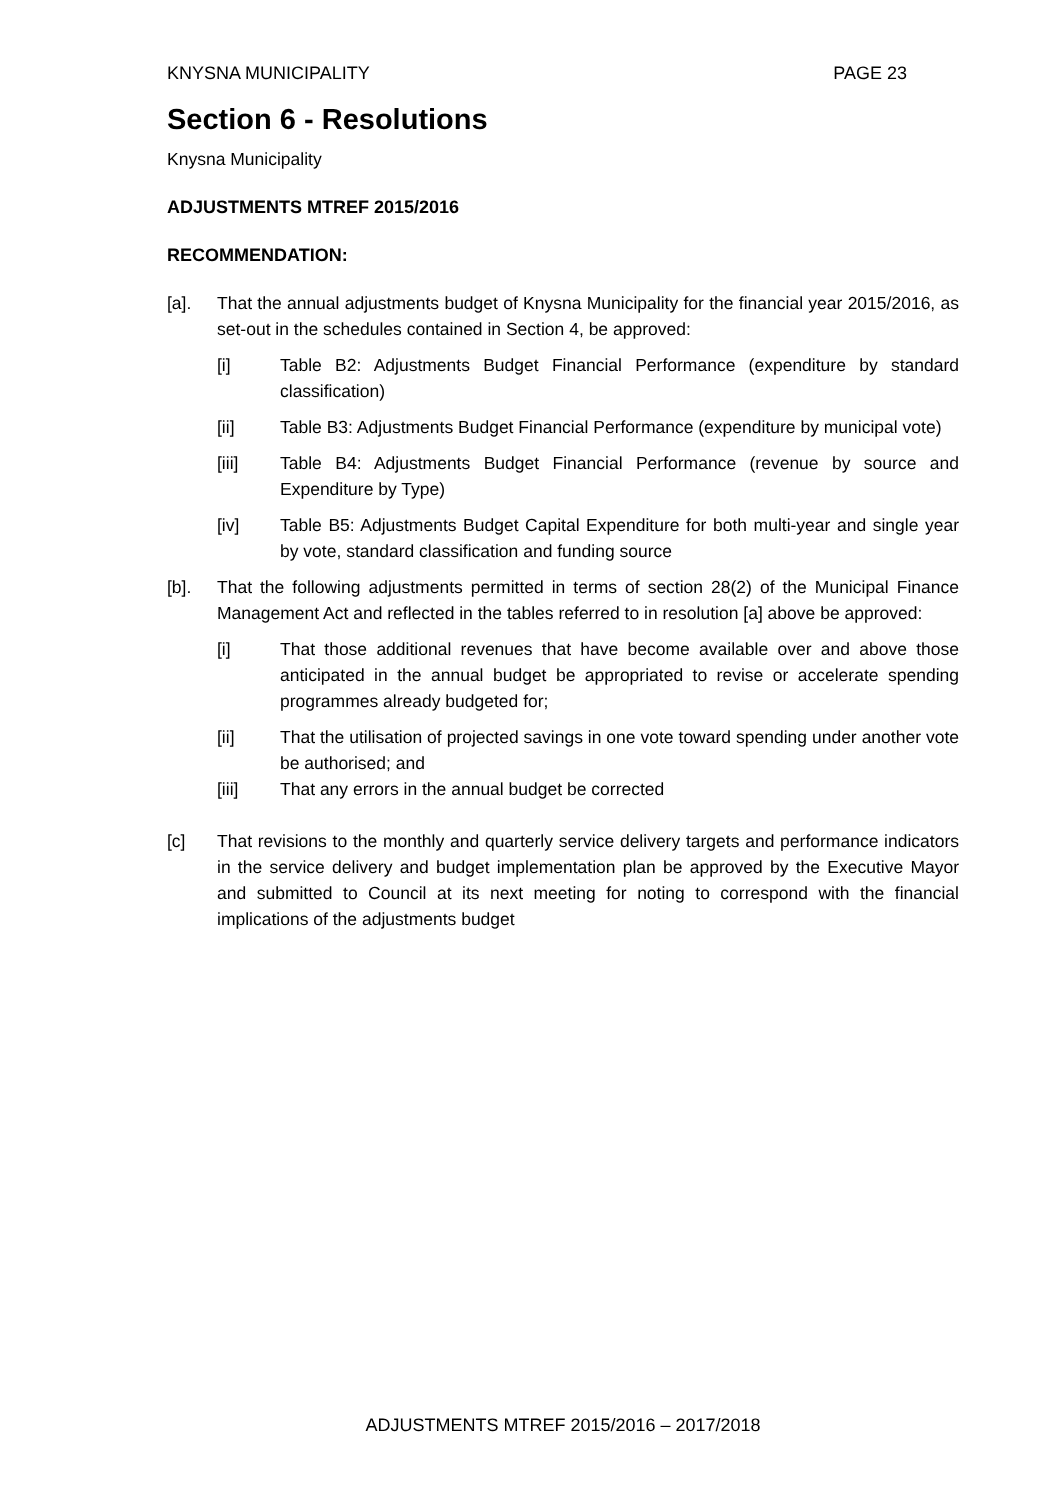KNYSNA MUNICIPALITY PAGE 23
Section 6 - Resolutions
Knysna Municipality
ADJUSTMENTS MTREF 2015/2016
RECOMMENDATION:
[a]. That the annual adjustments budget of Knysna Municipality for the financial year 2015/2016, as set-out in the schedules contained in Section 4, be approved:
[i] Table B2: Adjustments Budget Financial Performance (expenditure by standard classification)
[ii] Table B3: Adjustments Budget Financial Performance (expenditure by municipal vote)
[iii] Table B4: Adjustments Budget Financial Performance (revenue by source and Expenditure by Type)
[iv] Table B5: Adjustments Budget Capital Expenditure for both multi-year and single year by vote, standard classification and funding source
[b]. That the following adjustments permitted in terms of section 28(2) of the Municipal Finance Management Act and reflected in the tables referred to in resolution [a] above be approved:
[i] That those additional revenues that have become available over and above those anticipated in the annual budget be appropriated to revise or accelerate spending programmes already budgeted for;
[ii] That the utilisation of projected savings in one vote toward spending under another vote be authorised; and
[iii] That any errors in the annual budget be corrected
[c] That revisions to the monthly and quarterly service delivery targets and performance indicators in the service delivery and budget implementation plan be approved by the Executive Mayor and submitted to Council at its next meeting for noting to correspond with the financial implications of the adjustments budget
ADJUSTMENTS MTREF 2015/2016 – 2017/2018